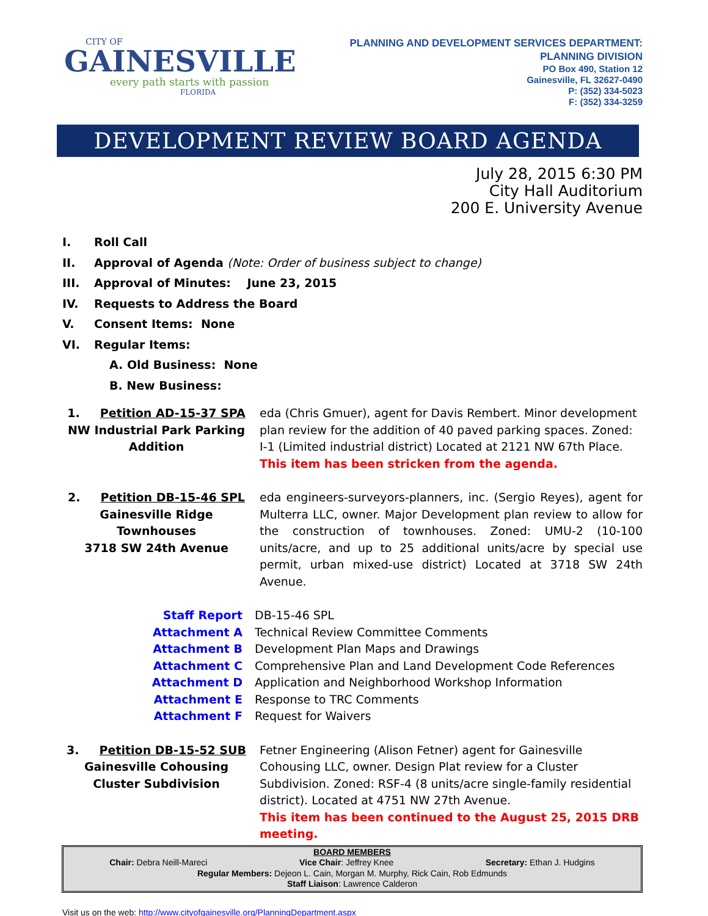CITY OF
GAINESVILLE
every path starts with passion
FLORIDA
PLANNING AND DEVELOPMENT SERVICES DEPARTMENT:
PLANNING DIVISION
PO Box 490, Station 12
Gainesville, FL 32627-0490
P: (352) 334-5023
F: (352) 334-3259
DEVELOPMENT REVIEW BOARD AGENDA
July 28, 2015 6:30 PM
City Hall Auditorium
200 E. University Avenue
I. Roll Call
II. Approval of Agenda (Note: Order of business subject to change)
III. Approval of Minutes: June 23, 2015
IV. Requests to Address the Board
V. Consent Items: None
VI. Regular Items:
A. Old Business: None
B. New Business:
1. Petition AD-15-37 SPA
NW Industrial Park Parking Addition
eda (Chris Gmuer), agent for Davis Rembert. Minor development plan review for the addition of 40 paved parking spaces. Zoned: I-1 (Limited industrial district) Located at 2121 NW 67th Place.
This item has been stricken from the agenda.
2. Petition DB-15-46 SPL
Gainesville Ridge Townhouses
3718 SW 24th Avenue
eda engineers-surveyors-planners, inc. (Sergio Reyes), agent for Multerra LLC, owner. Major Development plan review to allow for the construction of townhouses. Zoned: UMU-2 (10-100 units/acre, and up to 25 additional units/acre by special use permit, urban mixed-use district) Located at 3718 SW 24th Avenue.
Staff Report DB-15-46 SPL
Attachment A Technical Review Committee Comments
Attachment B Development Plan Maps and Drawings
Attachment C Comprehensive Plan and Land Development Code References
Attachment D Application and Neighborhood Workshop Information
Attachment E Response to TRC Comments
Attachment F Request for Waivers
3. Petition DB-15-52 SUB
Gainesville Cohousing Cluster Subdivision
Fetner Engineering (Alison Fetner) agent for Gainesville Cohousing LLC, owner. Design Plat review for a Cluster Subdivision. Zoned: RSF-4 (8 units/acre single-family residential district). Located at 4751 NW 27th Avenue.
This item has been continued to the August 25, 2015 DRB meeting.
BOARD MEMBERS
Chair: Debra Neill-Mareci Vice Chair: Jeffrey Knee Secretary: Ethan J. Hudgins
Regular Members: Dejeon L. Cain, Morgan M. Murphy, Rick Cain, Rob Edmunds
Staff Liaison: Lawrence Calderon
Visit us on the web: http://www.cityofgainesville.org/PlanningDepartment.aspx